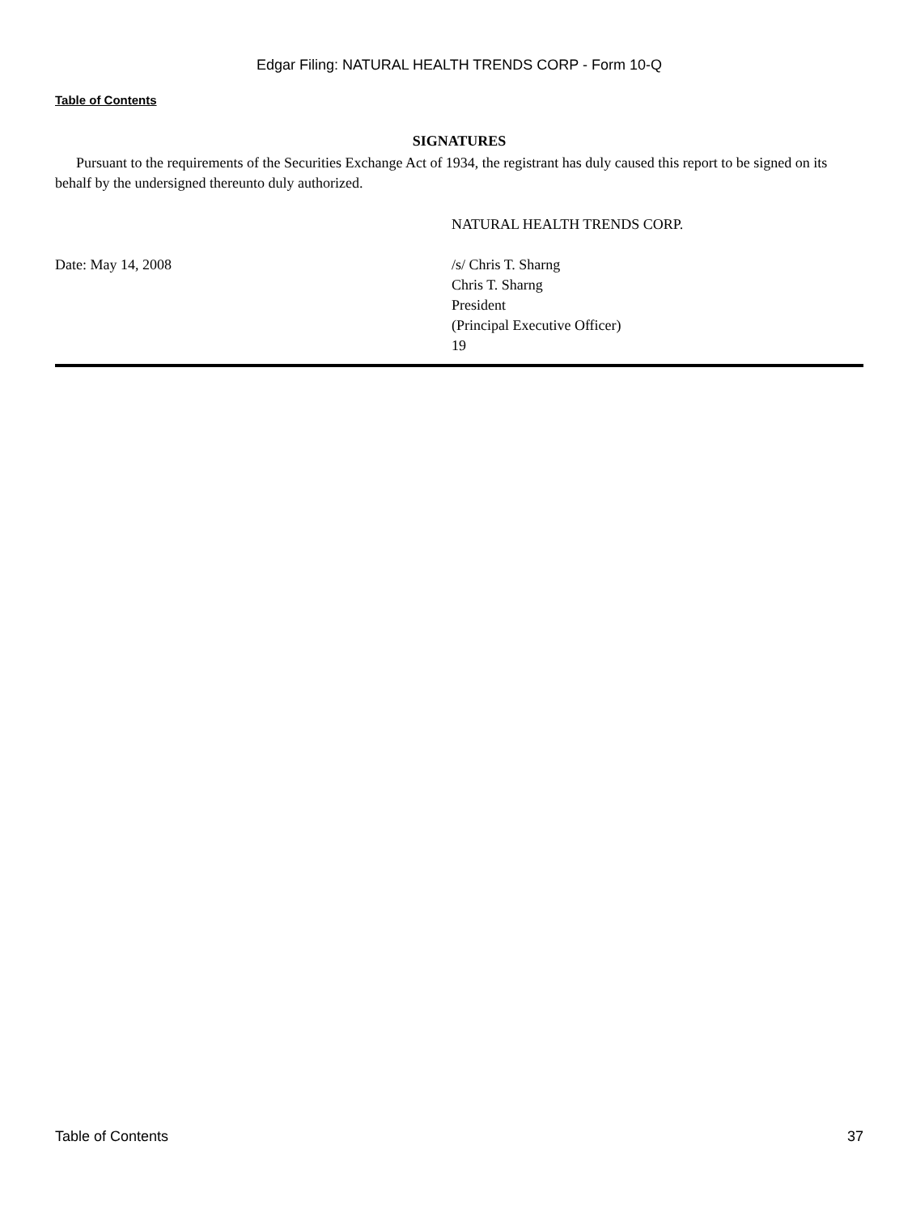Edgar Filing: NATURAL HEALTH TRENDS CORP - Form 10-Q
Table of Contents
SIGNATURES
Pursuant to the requirements of the Securities Exchange Act of 1934, the registrant has duly caused this report to be signed on its behalf by the undersigned thereunto duly authorized.
NATURAL HEALTH TRENDS CORP.
Date: May 14, 2008 /s/ Chris T. Sharng
Chris T. Sharng
President
(Principal Executive Officer)
19
Table of Contents 37